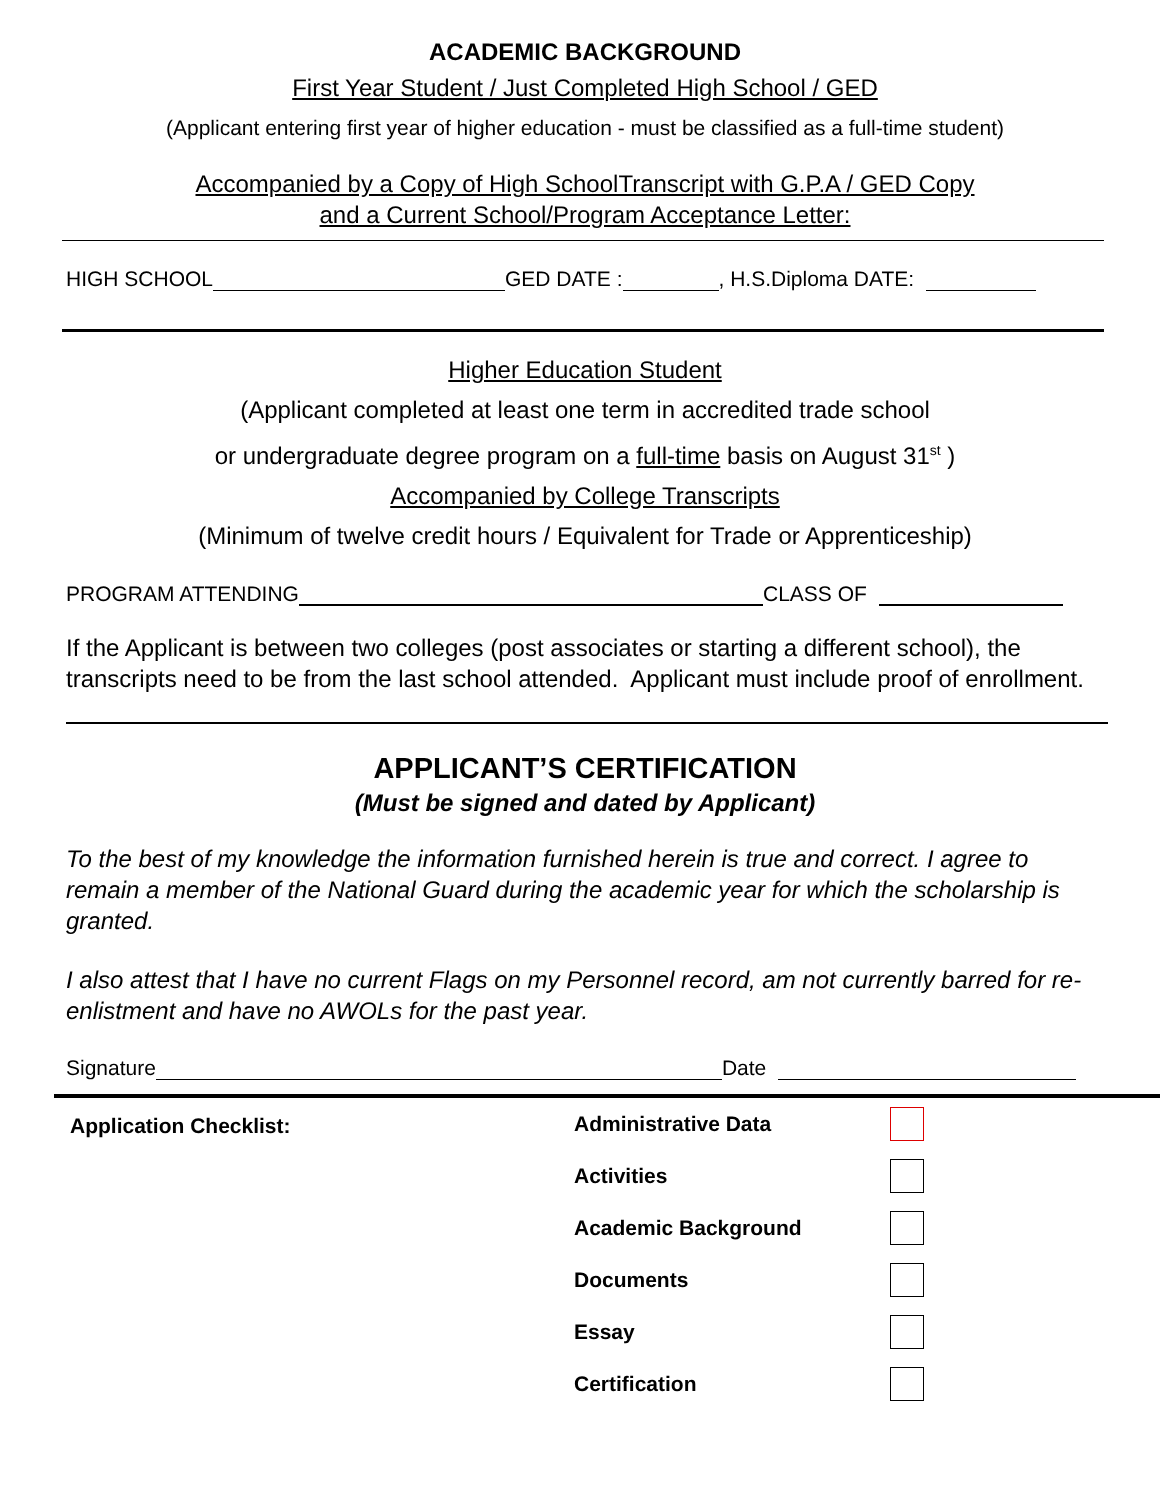ACADEMIC BACKGROUND
First Year Student / Just Completed High School / GED
(Applicant entering first year of higher education - must be classified as a full-time student)
Accompanied by a Copy of High SchoolTranscript with G.P.A / GED Copy
and a Current School/Program Acceptance Letter:
HIGH SCHOOL GED DATE : , H.S.Diploma DATE:
Higher Education Student
(Applicant completed at least one term in accredited trade school
or undergraduate degree program on a full-time basis on August 31<sup>st</sup> )
Accompanied by College Transcripts
(Minimum of twelve credit hours / Equivalent for Trade or Apprenticeship)
PROGRAM ATTENDING CLASS OF
If the Applicant is between two colleges (post associates or starting a different school), the transcripts need to be from the last school attended. Applicant must include proof of enrollment.
APPLICANT’S CERTIFICATION
(Must be signed and dated by Applicant)
To the best of my knowledge the information furnished herein is true and correct. I agree to remain a member of the National Guard during the academic year for which the scholarship is granted.
I also attest that I have no current Flags on my Personnel record, am not currently barred for re-enlistment and have no AWOLs for the past year.
Signature Date
Application Checklist:
Administrative Data
Activities
Academic Background
Documents
Essay
Certification